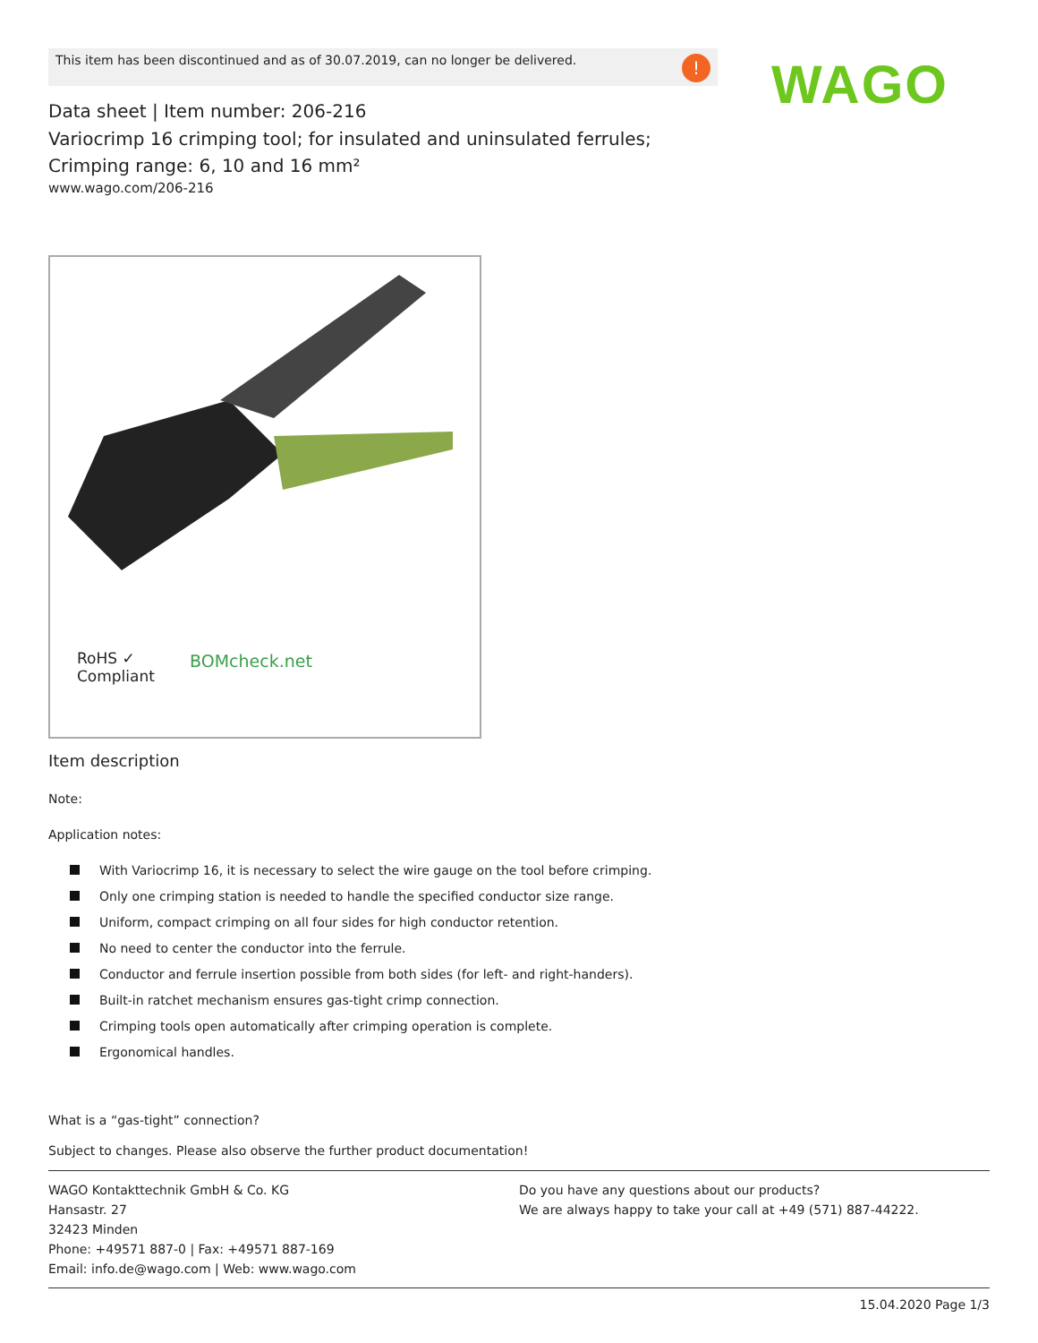This item has been discontinued and as of 30.07.2019, can no longer be delivered.
!
WAGO
Data sheet | Item number: 206-216
Variocrimp 16 crimping tool; for insulated and uninsulated ferrules; Crimping range: 6, 10 and 16 mm²
www.wago.com/206-216
RoHS ✓
Compliant
BOMcheck.net
Item description
Note:
Application notes:
With Variocrimp 16, it is necessary to select the wire gauge on the tool before crimping.
Only one crimping station is needed to handle the specified conductor size range.
Uniform, compact crimping on all four sides for high conductor retention.
No need to center the conductor into the ferrule.
Conductor and ferrule insertion possible from both sides (for left- and right-handers).
Built-in ratchet mechanism ensures gas-tight crimp connection.
Crimping tools open automatically after crimping operation is complete.
Ergonomical handles.
What is a “gas-tight” connection?
Subject to changes. Please also observe the further product documentation!
WAGO Kontakttechnik GmbH & Co. KG
Hansastr. 27
32423 Minden
Phone: +49571 887-0 | Fax: +49571 887-169
Email: info.de@wago.com | Web: www.wago.com
Do you have any questions about our products?
We are always happy to take your call at +49 (571) 887-44222.
15.04.2020 Page 1/3